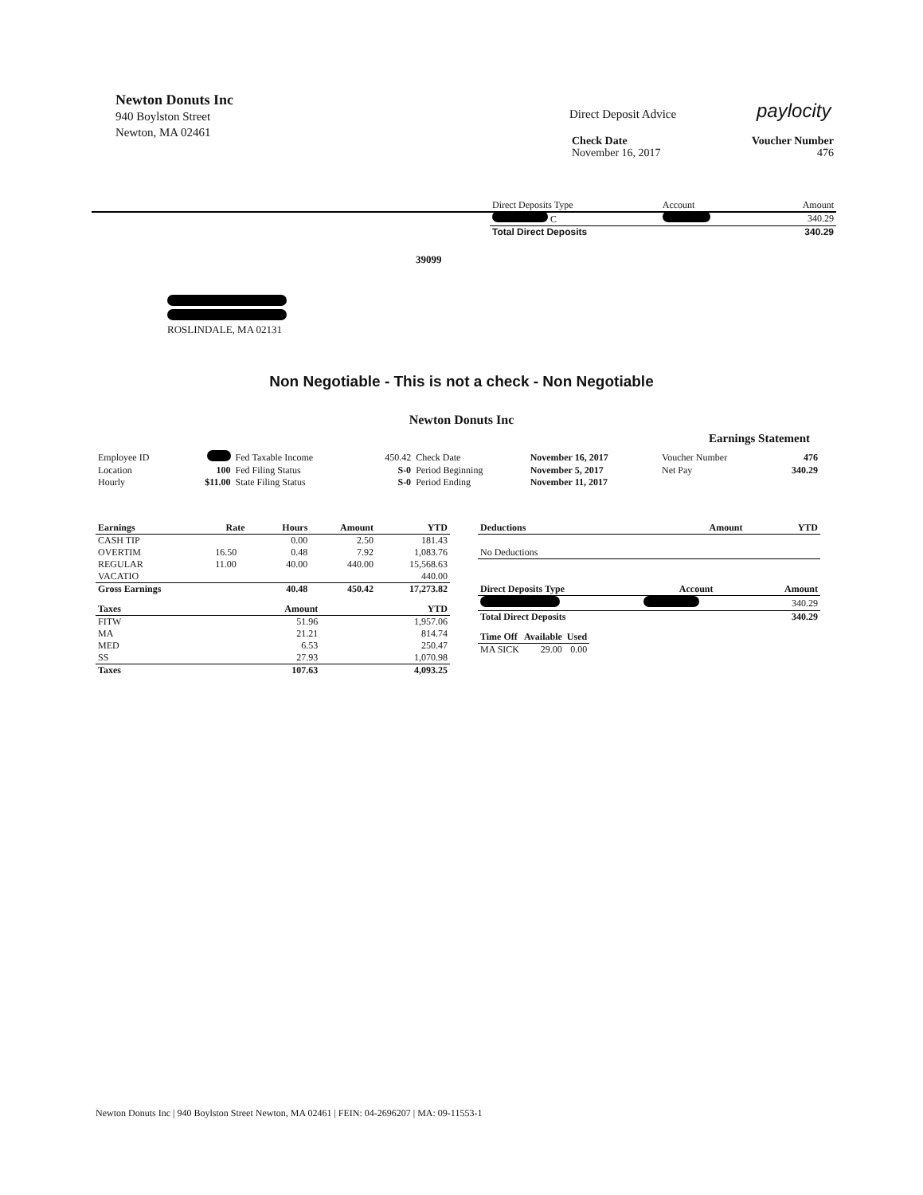Newton Donuts Inc
940 Boylston Street
Newton, MA 02461
paylocity
Direct Deposit Advice
| Check Date | Voucher Number |
| --- | --- |
| November 16, 2017 | 476 |
| Direct Deposits Type | Account | Amount |
| C | | 340.29 |
| Total Direct Deposits | | 340.29 |
39099
ROSLINDALE, MA 02131
Non Negotiable - This is not a check - Non Negotiable
Newton Donuts Inc
Earnings Statement
| Employee ID | | Fed Taxable Income | 450.42 | Check Date | November 16, 2017 | Voucher Number | 476 |
| Location | 100 | Fed Filing Status | S-0 | Period Beginning | November 5, 2017 | Net Pay | 340.29 |
| Hourly | $11.00 | State Filing Status | S-0 | Period Ending | November 11, 2017 | | |
| Earnings | Rate | Hours | Amount | YTD |
| --- | --- | --- | --- | --- |
| CASH TIP | | 0.00 | 2.50 | 181.43 |
| OVERTIM | 16.50 | 0.48 | 7.92 | 1,083.76 |
| REGULAR | 11.00 | 40.00 | 440.00 | 15,568.63 |
| VACATIO | | | | 440.00 |
| Gross Earnings | | 40.48 | 450.42 | 17,273.82 |
| Taxes | Amount | YTD |
| --- | --- | --- |
| FITW | 51.96 | 1,957.06 |
| MA | 21.21 | 814.74 |
| MED | 6.53 | 250.47 |
| SS | 27.93 | 1,070.98 |
| Taxes | 107.63 | 4,093.25 |
| Deductions | Amount | YTD |
| --- | --- | --- |
| No Deductions | | |
| Direct Deposits Type | Account | Amount |
| --- | --- | --- |
| | | 340.29 |
| Total Direct Deposits | | 340.29 |
| Time Off | Available | Used |
| --- | --- | --- |
| MA SICK | 29.00 | 0.00 |
Newton Donuts Inc | 940 Boylston Street Newton, MA 02461 | FEIN: 04-2696207 | MA: 09-11553-1